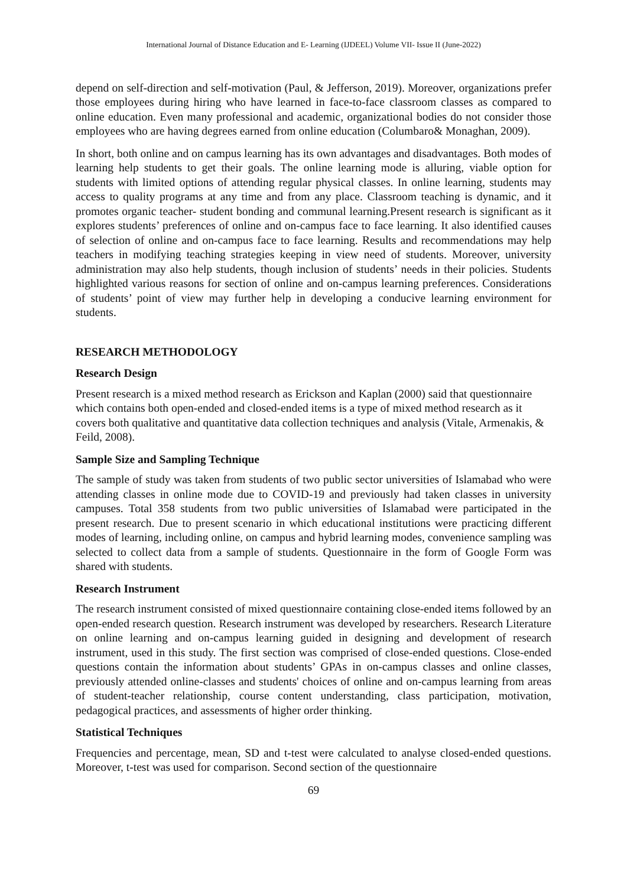International Journal of Distance Education and E- Learning (IJDEEL) Volume VII- Issue II (June-2022)
depend on self-direction and self-motivation (Paul, & Jefferson, 2019). Moreover, organizations prefer those employees during hiring who have learned in face-to-face classroom classes as compared to online education. Even many professional and academic, organizational bodies do not consider those employees who are having degrees earned from online education (Columbaro& Monaghan, 2009).
In short, both online and on campus learning has its own advantages and disadvantages. Both modes of learning help students to get their goals. The online learning mode is alluring, viable option for students with limited options of attending regular physical classes. In online learning, students may access to quality programs at any time and from any place. Classroom teaching is dynamic, and it promotes organic teacher- student bonding and communal learning.Present research is significant as it explores students’ preferences of online and on-campus face to face learning. It also identified causes of selection of online and on-campus face to face learning. Results and recommendations may help teachers in modifying teaching strategies keeping in view need of students. Moreover, university administration may also help students, though inclusion of students’ needs in their policies. Students highlighted various reasons for section of online and on-campus learning preferences. Considerations of students’ point of view may further help in developing a conducive learning environment for students.
RESEARCH METHODOLOGY
Research Design
Present research is a mixed method research as Erickson and Kaplan (2000) said that questionnaire which contains both open-ended and closed-ended items is a type of mixed method research as it covers both qualitative and quantitative data collection techniques and analysis (Vitale, Armenakis, & Feild, 2008).
Sample Size and Sampling Technique
The sample of study was taken from students of two public sector universities of Islamabad who were attending classes in online mode due to COVID-19 and previously had taken classes in university campuses. Total 358 students from two public universities of Islamabad were participated in the present research. Due to present scenario in which educational institutions were practicing different modes of learning, including online, on campus and hybrid learning modes, convenience sampling was selected to collect data from a sample of students. Questionnaire in the form of Google Form was shared with students.
Research Instrument
The research instrument consisted of mixed questionnaire containing close-ended items followed by an open-ended research question. Research instrument was developed by researchers. Research Literature on online learning and on-campus learning guided in designing and development of research instrument, used in this study. The first section was comprised of close-ended questions. Close-ended questions contain the information about students’ GPAs in on-campus classes and online classes, previously attended online-classes and students' choices of online and on-campus learning from areas of student-teacher relationship, course content understanding, class participation, motivation, pedagogical practices, and assessments of higher order thinking.
Statistical Techniques
Frequencies and percentage, mean, SD and t-test were calculated to analyse closed-ended questions. Moreover, t-test was used for comparison. Second section of the questionnaire
69